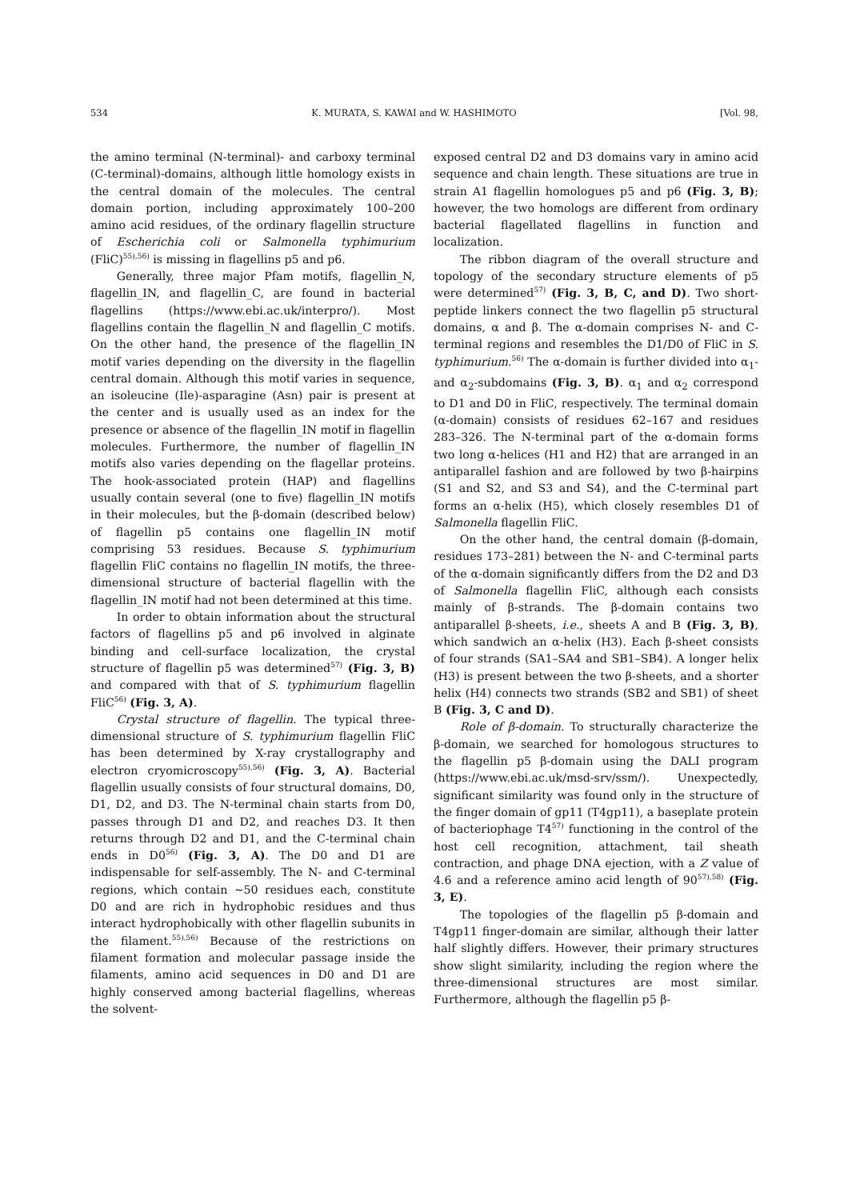534 K. MURATA, S. KAWAI and W. HASHIMOTO [Vol. 98,
the amino terminal (N-terminal)- and carboxy terminal (C-terminal)-domains, although little homology exists in the central domain of the molecules. The central domain portion, including approximately 100–200 amino acid residues, of the ordinary flagellin structure of Escherichia coli or Salmonella typhimurium (FliC)<sup>55),56)</sup> is missing in flagellins p5 and p6.
Generally, three major Pfam motifs, flagellin_N, flagellin_IN, and flagellin_C, are found in bacterial flagellins (https://www.ebi.ac.uk/interpro/). Most flagellins contain the flagellin_N and flagellin_C motifs. On the other hand, the presence of the flagellin_IN motif varies depending on the diversity in the flagellin central domain. Although this motif varies in sequence, an isoleucine (Ile)-asparagine (Asn) pair is present at the center and is usually used as an index for the presence or absence of the flagellin_IN motif in flagellin molecules. Furthermore, the number of flagellin_IN motifs also varies depending on the flagellar proteins. The hook-associated protein (HAP) and flagellins usually contain several (one to five) flagellin_IN motifs in their molecules, but the β-domain (described below) of flagellin p5 contains one flagellin_IN motif comprising 53 residues. Because S. typhimurium flagellin FliC contains no flagellin_IN motifs, the three-dimensional structure of bacterial flagellin with the flagellin_IN motif had not been determined at this time.
In order to obtain information about the structural factors of flagellins p5 and p6 involved in alginate binding and cell-surface localization, the crystal structure of flagellin p5 was determined<sup>57)</sup> (Fig. 3, B) and compared with that of S. typhimurium flagellin FliC<sup>56)</sup> (Fig. 3, A).
Crystal structure of flagellin. The typical three-dimensional structure of S. typhimurium flagellin FliC has been determined by X-ray crystallography and electron cryomicroscopy<sup>55),56)</sup> (Fig. 3, A). Bacterial flagellin usually consists of four structural domains, D0, D1, D2, and D3. The N-terminal chain starts from D0, passes through D1 and D2, and reaches D3. It then returns through D2 and D1, and the C-terminal chain ends in D0<sup>56)</sup> (Fig. 3, A). The D0 and D1 are indispensable for self-assembly. The N- and C-terminal regions, which contain ∼50 residues each, constitute D0 and are rich in hydrophobic residues and thus interact hydrophobically with other flagellin subunits in the filament.<sup>55),56)</sup> Because of the restrictions on filament formation and molecular passage inside the filaments, amino acid sequences in D0 and D1 are highly conserved among bacterial flagellins, whereas the solvent-
exposed central D2 and D3 domains vary in amino acid sequence and chain length. These situations are true in strain A1 flagellin homologues p5 and p6 (Fig. 3, B); however, the two homologs are different from ordinary bacterial flagellated flagellins in function and localization.
The ribbon diagram of the overall structure and topology of the secondary structure elements of p5 were determined<sup>57)</sup> (Fig. 3, B, C, and D). Two short-peptide linkers connect the two flagellin p5 structural domains, α and β. The α-domain comprises N- and C-terminal regions and resembles the D1/D0 of FliC in S. typhimurium.<sup>56)</sup> The α-domain is further divided into α<sub>1</sub>- and α<sub>2</sub>-subdomains (Fig. 3, B). α<sub>1</sub> and α<sub>2</sub> correspond to D1 and D0 in FliC, respectively. The terminal domain (α-domain) consists of residues 62–167 and residues 283–326. The N-terminal part of the α-domain forms two long α-helices (H1 and H2) that are arranged in an antiparallel fashion and are followed by two β-hairpins (S1 and S2, and S3 and S4), and the C-terminal part forms an α-helix (H5), which closely resembles D1 of Salmonella flagellin FliC.
On the other hand, the central domain (β-domain, residues 173–281) between the N- and C-terminal parts of the α-domain significantly differs from the D2 and D3 of Salmonella flagellin FliC, although each consists mainly of β-strands. The β-domain contains two antiparallel β-sheets, i.e., sheets A and B (Fig. 3, B), which sandwich an α-helix (H3). Each β-sheet consists of four strands (SA1–SA4 and SB1–SB4). A longer helix (H3) is present between the two β-sheets, and a shorter helix (H4) connects two strands (SB2 and SB1) of sheet B (Fig. 3, C and D).
Role of β-domain. To structurally characterize the β-domain, we searched for homologous structures to the flagellin p5 β-domain using the DALI program (https://www.ebi.ac.uk/msd-srv/ssm/). Unexpectedly, significant similarity was found only in the structure of the finger domain of gp11 (T4gp11), a baseplate protein of bacteriophage T4<sup>57)</sup> functioning in the control of the host cell recognition, attachment, tail sheath contraction, and phage DNA ejection, with a Z value of 4.6 and a reference amino acid length of 90<sup>57),58)</sup> (Fig. 3, E).
The topologies of the flagellin p5 β-domain and T4gp11 finger-domain are similar, although their latter half slightly differs. However, their primary structures show slight similarity, including the region where the three-dimensional structures are most similar. Furthermore, although the flagellin p5 β-